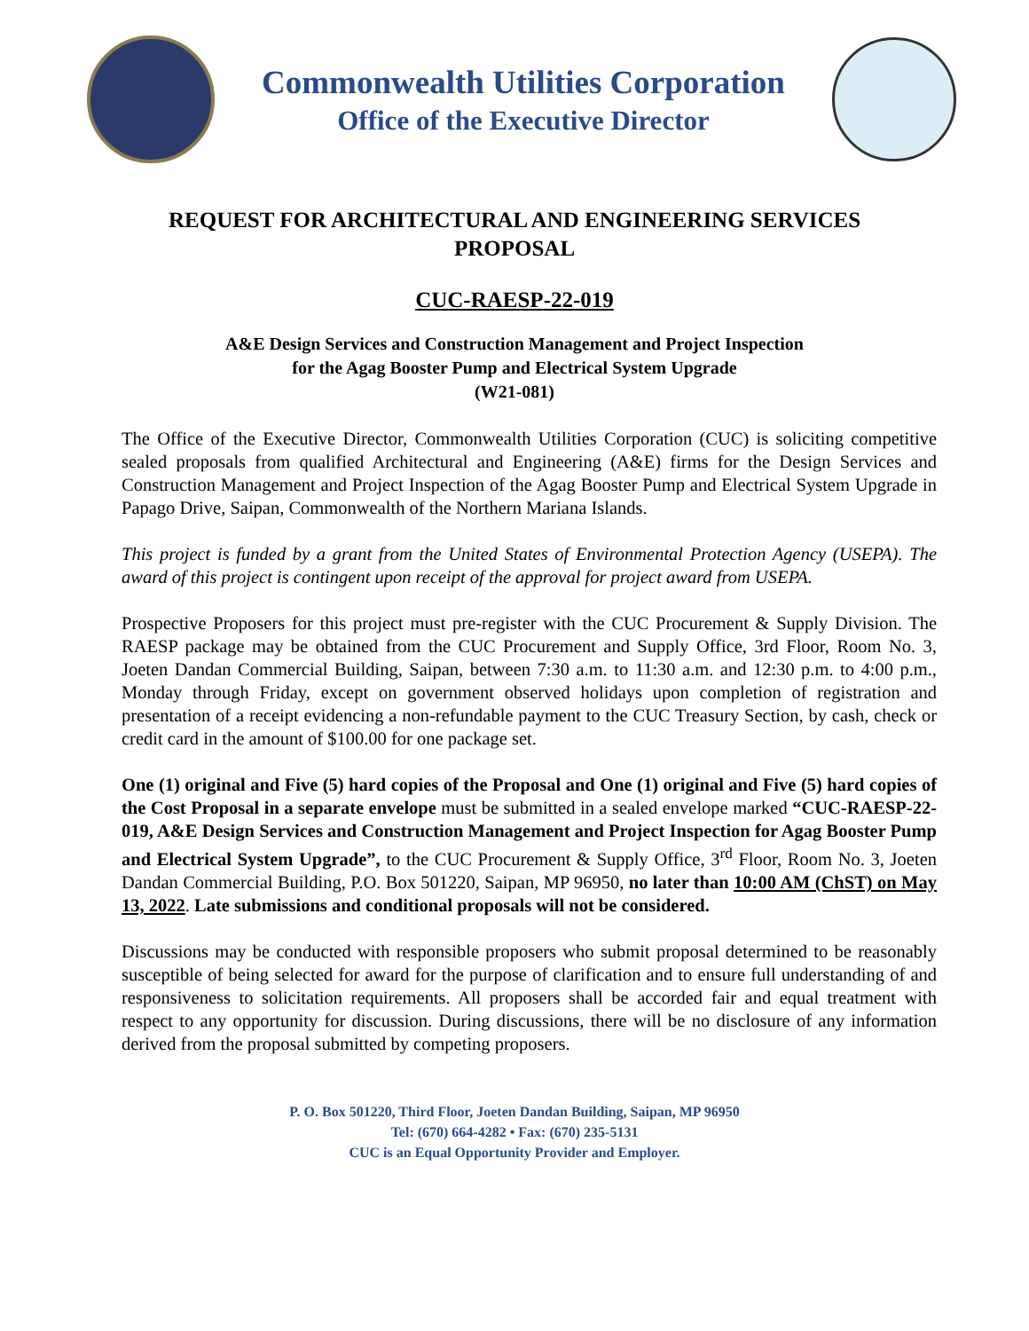Commonwealth Utilities Corporation
Office of the Executive Director
REQUEST FOR ARCHITECTURAL AND ENGINEERING SERVICES PROPOSAL
CUC-RAESP-22-019
A&E Design Services and Construction Management and Project Inspection
for the Agag Booster Pump and Electrical System Upgrade
(W21-081)
The Office of the Executive Director, Commonwealth Utilities Corporation (CUC) is soliciting competitive sealed proposals from qualified Architectural and Engineering (A&E) firms for the Design Services and Construction Management and Project Inspection of the Agag Booster Pump and Electrical System Upgrade in Papago Drive, Saipan, Commonwealth of the Northern Mariana Islands.
This project is funded by a grant from the United States of Environmental Protection Agency (USEPA). The award of this project is contingent upon receipt of the approval for project award from USEPA.
Prospective Proposers for this project must pre-register with the CUC Procurement & Supply Division. The RAESP package may be obtained from the CUC Procurement and Supply Office, 3rd Floor, Room No. 3, Joeten Dandan Commercial Building, Saipan, between 7:30 a.m. to 11:30 a.m. and 12:30 p.m. to 4:00 p.m., Monday through Friday, except on government observed holidays upon completion of registration and presentation of a receipt evidencing a non-refundable payment to the CUC Treasury Section, by cash, check or credit card in the amount of $100.00 for one package set.
One (1) original and Five (5) hard copies of the Proposal and One (1) original and Five (5) hard copies of the Cost Proposal in a separate envelope must be submitted in a sealed envelope marked “CUC-RAESP-22-019, A&E Design Services and Construction Management and Project Inspection for Agag Booster Pump and Electrical System Upgrade”, to the CUC Procurement & Supply Office, 3<sup>rd</sup> Floor, Room No. 3, Joeten Dandan Commercial Building, P.O. Box 501220, Saipan, MP 96950, no later than 10:00 AM (ChST) on May 13, 2022. Late submissions and conditional proposals will not be considered.
Discussions may be conducted with responsible proposers who submit proposal determined to be reasonably susceptible of being selected for award for the purpose of clarification and to ensure full understanding of and responsiveness to solicitation requirements. All proposers shall be accorded fair and equal treatment with respect to any opportunity for discussion. During discussions, there will be no disclosure of any information derived from the proposal submitted by competing proposers.
P. O. Box 501220, Third Floor, Joeten Dandan Building, Saipan, MP 96950
Tel: (670) 664-4282 • Fax: (670) 235-5131
CUC is an Equal Opportunity Provider and Employer.